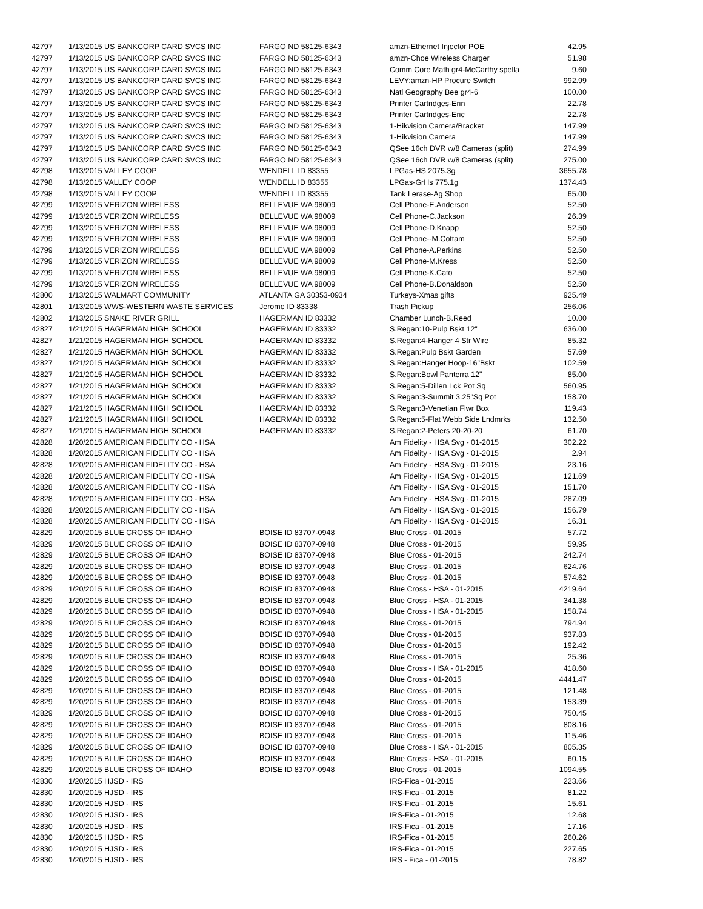| 42797 | 1/13/2015 US BANKCORP CARD SVCS INC | FARGO ND 58125-6343 | amzn-Ethernet Injector POE | 42.95 |
| 42797 | 1/13/2015 US BANKCORP CARD SVCS INC | FARGO ND 58125-6343 | amzn-Choe Wireless Charger | 51.98 |
| 42797 | 1/13/2015 US BANKCORP CARD SVCS INC | FARGO ND 58125-6343 | Comm Core Math gr4-McCarthy spella | 9.60 |
| 42797 | 1/13/2015 US BANKCORP CARD SVCS INC | FARGO ND 58125-6343 | LEVY:amzn-HP Procure Switch | 992.99 |
| 42797 | 1/13/2015 US BANKCORP CARD SVCS INC | FARGO ND 58125-6343 | Natl Geography Bee gr4-6 | 100.00 |
| 42797 | 1/13/2015 US BANKCORP CARD SVCS INC | FARGO ND 58125-6343 | Printer Cartridges-Erin | 22.78 |
| 42797 | 1/13/2015 US BANKCORP CARD SVCS INC | FARGO ND 58125-6343 | Printer Cartridges-Eric | 22.78 |
| 42797 | 1/13/2015 US BANKCORP CARD SVCS INC | FARGO ND 58125-6343 | 1-Hikvision Camera/Bracket | 147.99 |
| 42797 | 1/13/2015 US BANKCORP CARD SVCS INC | FARGO ND 58125-6343 | 1-Hikvision Camera | 147.99 |
| 42797 | 1/13/2015 US BANKCORP CARD SVCS INC | FARGO ND 58125-6343 | QSee 16ch DVR w/8 Cameras (split) | 274.99 |
| 42797 | 1/13/2015 US BANKCORP CARD SVCS INC | FARGO ND 58125-6343 | QSee 16ch DVR w/8 Cameras (split) | 275.00 |
| 42798 | 1/13/2015 VALLEY COOP | WENDELL ID 83355 | LPGas-HS 2075.3g | 3655.78 |
| 42798 | 1/13/2015 VALLEY COOP | WENDELL ID 83355 | LPGas-GrHs 775.1g | 1374.43 |
| 42798 | 1/13/2015 VALLEY COOP | WENDELL ID 83355 | Tank Lerase-Ag Shop | 65.00 |
| 42799 | 1/13/2015 VERIZON WIRELESS | BELLEVUE WA 98009 | Cell Phone-E.Anderson | 52.50 |
| 42799 | 1/13/2015 VERIZON WIRELESS | BELLEVUE WA 98009 | Cell Phone-C.Jackson | 26.39 |
| 42799 | 1/13/2015 VERIZON WIRELESS | BELLEVUE WA 98009 | Cell Phone-D.Knapp | 52.50 |
| 42799 | 1/13/2015 VERIZON WIRELESS | BELLEVUE WA 98009 | Cell Phone--M.Cottam | 52.50 |
| 42799 | 1/13/2015 VERIZON WIRELESS | BELLEVUE WA 98009 | Cell Phone-A.Perkins | 52.50 |
| 42799 | 1/13/2015 VERIZON WIRELESS | BELLEVUE WA 98009 | Cell Phone-M.Kress | 52.50 |
| 42799 | 1/13/2015 VERIZON WIRELESS | BELLEVUE WA 98009 | Cell Phone-K.Cato | 52.50 |
| 42799 | 1/13/2015 VERIZON WIRELESS | BELLEVUE WA 98009 | Cell Phone-B.Donaldson | 52.50 |
| 42800 | 1/13/2015 WALMART COMMUNITY | ATLANTA GA 30353-0934 | Turkeys-Xmas gifts | 925.49 |
| 42801 | 1/13/2015 WWS-WESTERN WASTE SERVICES | Jerome ID 83338 | Trash Pickup | 256.06 |
| 42802 | 1/13/2015 SNAKE RIVER GRILL | HAGERMAN ID 83332 | Chamber Lunch-B.Reed | 10.00 |
| 42827 | 1/21/2015 HAGERMAN HIGH SCHOOL | HAGERMAN ID 83332 | S.Regan:10-Pulp Bskt 12" | 636.00 |
| 42827 | 1/21/2015 HAGERMAN HIGH SCHOOL | HAGERMAN ID 83332 | S.Regan:4-Hanger 4 Str Wire | 85.32 |
| 42827 | 1/21/2015 HAGERMAN HIGH SCHOOL | HAGERMAN ID 83332 | S.Regan:Pulp Bskt Garden | 57.69 |
| 42827 | 1/21/2015 HAGERMAN HIGH SCHOOL | HAGERMAN ID 83332 | S.Regan:Hanger Hoop-16"Bskt | 102.59 |
| 42827 | 1/21/2015 HAGERMAN HIGH SCHOOL | HAGERMAN ID 83332 | S.Regan:Bowl Panterra 12" | 85.00 |
| 42827 | 1/21/2015 HAGERMAN HIGH SCHOOL | HAGERMAN ID 83332 | S.Regan:5-Dillen Lck Pot Sq | 560.95 |
| 42827 | 1/21/2015 HAGERMAN HIGH SCHOOL | HAGERMAN ID 83332 | S.Regan:3-Summit 3.25"Sq Pot | 158.70 |
| 42827 | 1/21/2015 HAGERMAN HIGH SCHOOL | HAGERMAN ID 83332 | S.Regan:3-Venetian Flwr Box | 119.43 |
| 42827 | 1/21/2015 HAGERMAN HIGH SCHOOL | HAGERMAN ID 83332 | S.Regan:5-Flat Webb Side Lndmrks | 132.50 |
| 42827 | 1/21/2015 HAGERMAN HIGH SCHOOL | HAGERMAN ID 83332 | S.Regan:2-Peters 20-20-20 | 61.70 |
| 42828 | 1/20/2015 AMERICAN FIDELITY CO - HSA | | Am Fidelity - HSA Svg - 01-2015 | 302.22 |
| 42828 | 1/20/2015 AMERICAN FIDELITY CO - HSA | | Am Fidelity - HSA Svg - 01-2015 | 2.94 |
| 42828 | 1/20/2015 AMERICAN FIDELITY CO - HSA | | Am Fidelity - HSA Svg - 01-2015 | 23.16 |
| 42828 | 1/20/2015 AMERICAN FIDELITY CO - HSA | | Am Fidelity - HSA Svg - 01-2015 | 121.69 |
| 42828 | 1/20/2015 AMERICAN FIDELITY CO - HSA | | Am Fidelity - HSA Svg - 01-2015 | 151.70 |
| 42828 | 1/20/2015 AMERICAN FIDELITY CO - HSA | | Am Fidelity - HSA Svg - 01-2015 | 287.09 |
| 42828 | 1/20/2015 AMERICAN FIDELITY CO - HSA | | Am Fidelity - HSA Svg - 01-2015 | 156.79 |
| 42828 | 1/20/2015 AMERICAN FIDELITY CO - HSA | | Am Fidelity - HSA Svg - 01-2015 | 16.31 |
| 42829 | 1/20/2015 BLUE CROSS OF IDAHO | BOISE ID 83707-0948 | Blue Cross - 01-2015 | 57.72 |
| 42829 | 1/20/2015 BLUE CROSS OF IDAHO | BOISE ID 83707-0948 | Blue Cross - 01-2015 | 59.95 |
| 42829 | 1/20/2015 BLUE CROSS OF IDAHO | BOISE ID 83707-0948 | Blue Cross - 01-2015 | 242.74 |
| 42829 | 1/20/2015 BLUE CROSS OF IDAHO | BOISE ID 83707-0948 | Blue Cross - 01-2015 | 624.76 |
| 42829 | 1/20/2015 BLUE CROSS OF IDAHO | BOISE ID 83707-0948 | Blue Cross - 01-2015 | 574.62 |
| 42829 | 1/20/2015 BLUE CROSS OF IDAHO | BOISE ID 83707-0948 | Blue Cross - HSA - 01-2015 | 4219.64 |
| 42829 | 1/20/2015 BLUE CROSS OF IDAHO | BOISE ID 83707-0948 | Blue Cross - HSA - 01-2015 | 341.38 |
| 42829 | 1/20/2015 BLUE CROSS OF IDAHO | BOISE ID 83707-0948 | Blue Cross - HSA - 01-2015 | 158.74 |
| 42829 | 1/20/2015 BLUE CROSS OF IDAHO | BOISE ID 83707-0948 | Blue Cross - 01-2015 | 794.94 |
| 42829 | 1/20/2015 BLUE CROSS OF IDAHO | BOISE ID 83707-0948 | Blue Cross - 01-2015 | 937.83 |
| 42829 | 1/20/2015 BLUE CROSS OF IDAHO | BOISE ID 83707-0948 | Blue Cross - 01-2015 | 192.42 |
| 42829 | 1/20/2015 BLUE CROSS OF IDAHO | BOISE ID 83707-0948 | Blue Cross - 01-2015 | 25.36 |
| 42829 | 1/20/2015 BLUE CROSS OF IDAHO | BOISE ID 83707-0948 | Blue Cross - HSA - 01-2015 | 418.60 |
| 42829 | 1/20/2015 BLUE CROSS OF IDAHO | BOISE ID 83707-0948 | Blue Cross - 01-2015 | 4441.47 |
| 42829 | 1/20/2015 BLUE CROSS OF IDAHO | BOISE ID 83707-0948 | Blue Cross - 01-2015 | 121.48 |
| 42829 | 1/20/2015 BLUE CROSS OF IDAHO | BOISE ID 83707-0948 | Blue Cross - 01-2015 | 153.39 |
| 42829 | 1/20/2015 BLUE CROSS OF IDAHO | BOISE ID 83707-0948 | Blue Cross - 01-2015 | 750.45 |
| 42829 | 1/20/2015 BLUE CROSS OF IDAHO | BOISE ID 83707-0948 | Blue Cross - 01-2015 | 808.16 |
| 42829 | 1/20/2015 BLUE CROSS OF IDAHO | BOISE ID 83707-0948 | Blue Cross - 01-2015 | 115.46 |
| 42829 | 1/20/2015 BLUE CROSS OF IDAHO | BOISE ID 83707-0948 | Blue Cross - HSA - 01-2015 | 805.35 |
| 42829 | 1/20/2015 BLUE CROSS OF IDAHO | BOISE ID 83707-0948 | Blue Cross - HSA - 01-2015 | 60.15 |
| 42829 | 1/20/2015 BLUE CROSS OF IDAHO | BOISE ID 83707-0948 | Blue Cross - 01-2015 | 1094.55 |
| 42830 | 1/20/2015 HJSD - IRS | | IRS-Fica - 01-2015 | 223.66 |
| 42830 | 1/20/2015 HJSD - IRS | | IRS-Fica - 01-2015 | 81.22 |
| 42830 | 1/20/2015 HJSD - IRS | | IRS-Fica - 01-2015 | 15.61 |
| 42830 | 1/20/2015 HJSD - IRS | | IRS-Fica - 01-2015 | 12.68 |
| 42830 | 1/20/2015 HJSD - IRS | | IRS-Fica - 01-2015 | 17.16 |
| 42830 | 1/20/2015 HJSD - IRS | | IRS-Fica - 01-2015 | 260.26 |
| 42830 | 1/20/2015 HJSD - IRS | | IRS-Fica - 01-2015 | 227.65 |
| 42830 | 1/20/2015 HJSD - IRS | | IRS - Fica - 01-2015 | 78.82 |